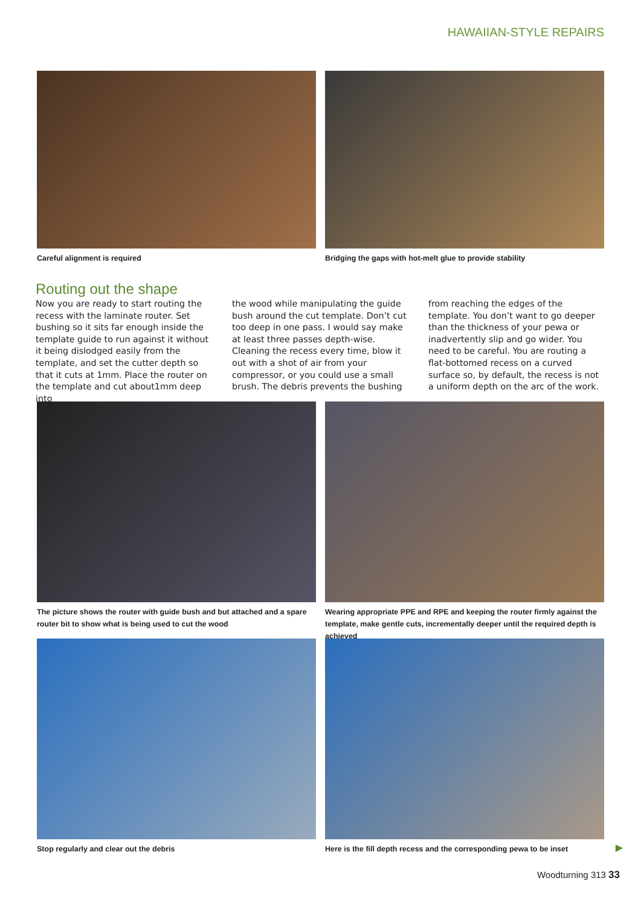HAWAIIAN-STYLE REPAIRS
Careful alignment is required Bridging the gaps with hot-melt glue to provide stability
Routing out the shape
Now you are ready to start routing the recess with the laminate router. Set bushing so it sits far enough inside the template guide to run against it without it being dislodged easily from the template, and set the cutter depth so that it cuts at 1mm. Place the router on the template and cut about1mm deep into
the wood while manipulating the guide bush around the cut template. Don’t cut too deep in one pass. I would say make at least three passes depth-wise. Cleaning the recess every time, blow it out with a shot of air from your compressor, or you could use a small brush. The debris prevents the bushing
from reaching the edges of the template. You don’t want to go deeper than the thickness of your pewa or inadvertently slip and go wider. You need to be careful. You are routing a flat-bottomed recess on a curved surface so, by default, the recess is not a uniform depth on the arc of the work.
The picture shows the router with guide bush and but attached and a spare router bit to show what is being used to cut the wood
Wearing appropriate PPE and RPE and keeping the router firmly against the template, make gentle cuts, incrementally deeper until the required depth is achieved
Stop regularly and clear out the debris Here is the fill depth recess and the corresponding pewa to be inset
▶
Woodturning 313 33